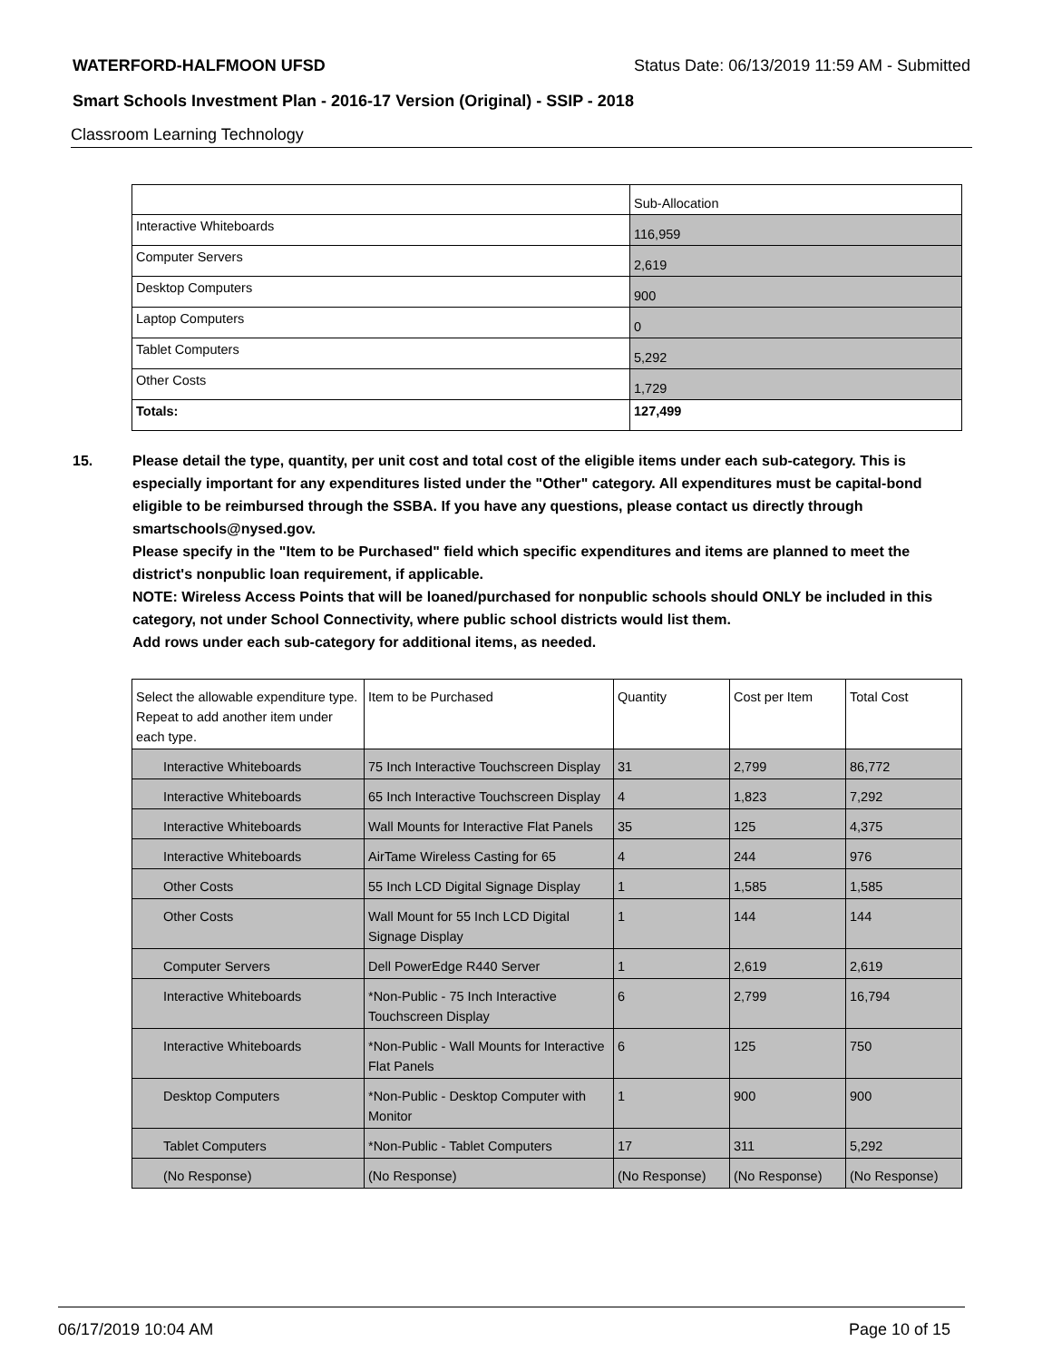WATERFORD-HALFMOON UFSD Status Date: 06/13/2019 11:59 AM - Submitted
Smart Schools Investment Plan - 2016-17 Version (Original) - SSIP - 2018
Classroom Learning Technology
| | Sub-Allocation |
| --- | --- |
| Interactive Whiteboards | 116,959 |
| Computer Servers | 2,619 |
| Desktop Computers | 900 |
| Laptop Computers | 0 |
| Tablet Computers | 5,292 |
| Other Costs | 1,729 |
| Totals: | 127,499 |
15. Please detail the type, quantity, per unit cost and total cost of the eligible items under each sub-category. This is especially important for any expenditures listed under the "Other" category. All expenditures must be capital-bond eligible to be reimbursed through the SSBA. If you have any questions, please contact us directly through smartschools@nysed.gov.
Please specify in the "Item to be Purchased" field which specific expenditures and items are planned to meet the district's nonpublic loan requirement, if applicable.
NOTE: Wireless Access Points that will be loaned/purchased for nonpublic schools should ONLY be included in this category, not under School Connectivity, where public school districts would list them.
Add rows under each sub-category for additional items, as needed.
| Select the allowable expenditure type. Repeat to add another item under each type. | Item to be Purchased | Quantity | Cost per Item | Total Cost |
| --- | --- | --- | --- | --- |
| Interactive Whiteboards | 75 Inch Interactive Touchscreen Display | 31 | 2,799 | 86,772 |
| Interactive Whiteboards | 65 Inch Interactive Touchscreen Display | 4 | 1,823 | 7,292 |
| Interactive Whiteboards | Wall Mounts for Interactive Flat Panels | 35 | 125 | 4,375 |
| Interactive Whiteboards | AirTame Wireless Casting for 65 | 4 | 244 | 976 |
| Other Costs | 55 Inch LCD Digital Signage Display | 1 | 1,585 | 1,585 |
| Other Costs | Wall Mount for 55 Inch LCD Digital Signage Display | 1 | 144 | 144 |
| Computer Servers | Dell PowerEdge R440 Server | 1 | 2,619 | 2,619 |
| Interactive Whiteboards | *Non-Public - 75 Inch Interactive Touchscreen Display | 6 | 2,799 | 16,794 |
| Interactive Whiteboards | *Non-Public - Wall Mounts for Interactive Flat Panels | 6 | 125 | 750 |
| Desktop Computers | *Non-Public - Desktop Computer with Monitor | 1 | 900 | 900 |
| Tablet Computers | *Non-Public - Tablet Computers | 17 | 311 | 5,292 |
| (No Response) | (No Response) | (No Response) | (No Response) | (No Response) |
06/17/2019 10:04 AM Page 10 of 15